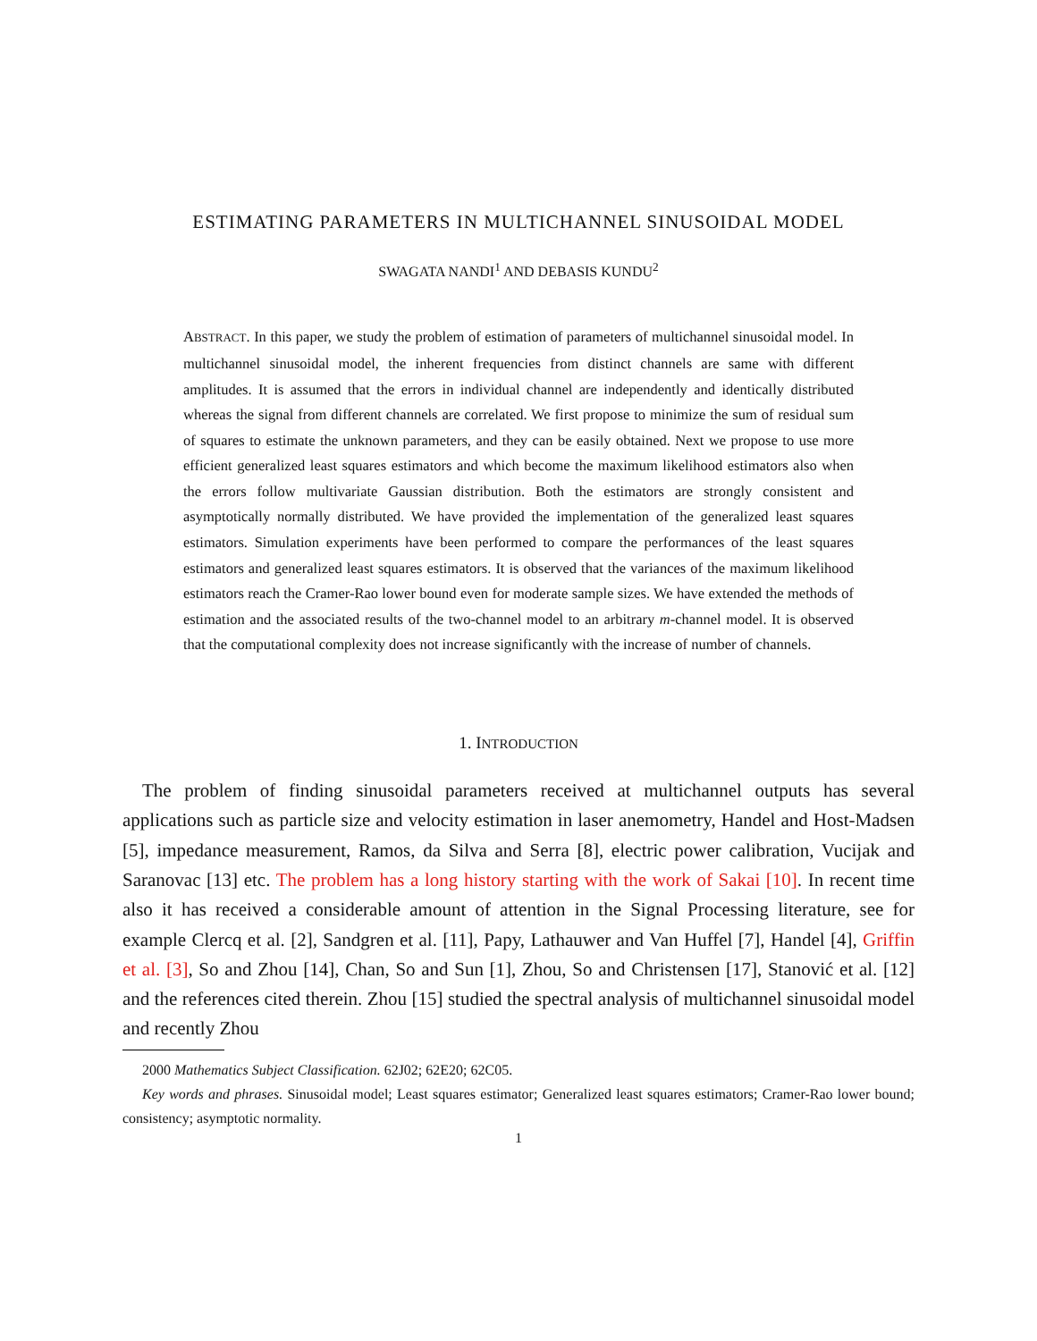ESTIMATING PARAMETERS IN MULTICHANNEL SINUSOIDAL MODEL
SWAGATA NANDI<sup>1</sup> AND DEBASIS KUNDU<sup>2</sup>
ABSTRACT. In this paper, we study the problem of estimation of parameters of multichannel sinusoidal model. In multichannel sinusoidal model, the inherent frequencies from distinct channels are same with different amplitudes. It is assumed that the errors in individual channel are independently and identically distributed whereas the signal from different channels are correlated. We first propose to minimize the sum of residual sum of squares to estimate the unknown parameters, and they can be easily obtained. Next we propose to use more efficient generalized least squares estimators and which become the maximum likelihood estimators also when the errors follow multivariate Gaussian distribution. Both the estimators are strongly consistent and asymptotically normally distributed. We have provided the implementation of the generalized least squares estimators. Simulation experiments have been performed to compare the performances of the least squares estimators and generalized least squares estimators. It is observed that the variances of the maximum likelihood estimators reach the Cramer-Rao lower bound even for moderate sample sizes. We have extended the methods of estimation and the associated results of the two-channel model to an arbitrary m-channel model. It is observed that the computational complexity does not increase significantly with the increase of number of channels.
1. INTRODUCTION
The problem of finding sinusoidal parameters received at multichannel outputs has several applications such as particle size and velocity estimation in laser anemometry, Handel and Host-Madsen [5], impedance measurement, Ramos, da Silva and Serra [8], electric power calibration, Vucijak and Saranovac [13] etc. The problem has a long history starting with the work of Sakai [10]. In recent time also it has received a considerable amount of attention in the Signal Processing literature, see for example Clercq et al. [2], Sandgren et al. [11], Papy, Lathauwer and Van Huffel [7], Handel [4], Griffin et al. [3], So and Zhou [14], Chan, So and Sun [1], Zhou, So and Christensen [17], Stanović et al. [12] and the references cited therein. Zhou [15] studied the spectral analysis of multichannel sinusoidal model and recently Zhou
2000 Mathematics Subject Classification. 62J02; 62E20; 62C05.
Key words and phrases. Sinusoidal model; Least squares estimator; Generalized least squares estimators; Cramer-Rao lower bound; consistency; asymptotic normality.
1